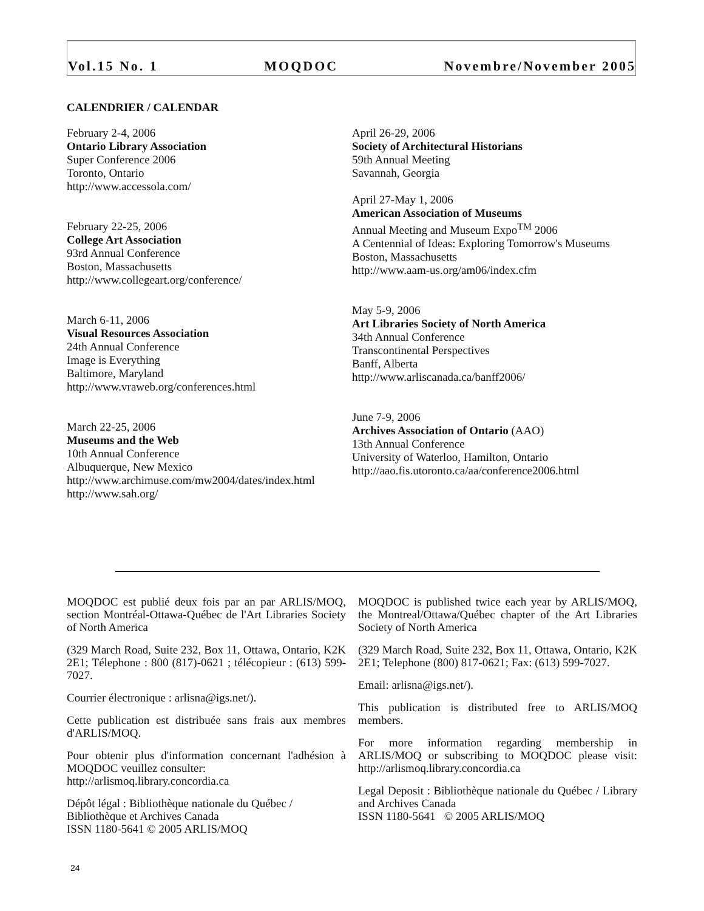Vol.15 No. 1 MOQDOC Novembre/November 2005
CALENDRIER / CALENDAR
February 2-4, 2006
Ontario Library Association
Super Conference 2006
Toronto, Ontario
http://www.accessola.com/
February 22-25, 2006
College Art Association
93rd Annual Conference
Boston, Massachusetts
http://www.collegeart.org/conference/
March 6-11, 2006
Visual Resources Association
24th Annual Conference
Image is Everything
Baltimore, Maryland
http://www.vraweb.org/conferences.html
March 22-25, 2006
Museums and the Web
10th Annual Conference
Albuquerque, New Mexico
http://www.archimuse.com/mw2004/dates/index.html
http://www.sah.org/
April 26-29, 2006
Society of Architectural Historians
59th Annual Meeting
Savannah, Georgia
April 27-May 1, 2006
American Association of Museums
Annual Meeting and Museum Expo<sup>TM</sup> 2006
A Centennial of Ideas: Exploring Tomorrow's Museums
Boston, Massachusetts
http://www.aam-us.org/am06/index.cfm
May 5-9, 2006
Art Libraries Society of North America
34th Annual Conference
Transcontinental Perspectives
Banff, Alberta
http://www.arliscanada.ca/banff2006/
June 7-9, 2006
Archives Association of Ontario (AAO)
13th Annual Conference
University of Waterloo, Hamilton, Ontario
http://aao.fis.utoronto.ca/aa/conference2006.html
MOQDOC est publié deux fois par an par ARLIS/MOQ, section Montréal-Ottawa-Québec de l'Art Libraries Society of North America
(329 March Road, Suite 232, Box 11, Ottawa, Ontario, K2K 2E1; Télephone : 800 (817)-0621 ; télécopieur : (613) 599-7027.
Courrier électronique : arlisna@igs.net/).
Cette publication est distribuée sans frais aux membres d'ARLIS/MOQ.
Pour obtenir plus d'information concernant l'adhésion à MOQDOC veuillez consulter:
http://arlismoq.library.concordia.ca
Dépôt légal : Bibliothèque nationale du Québec /
Bibliothèque et Archives Canada
ISSN 1180-5641 © 2005 ARLIS/MOQ
MOQDOC is published twice each year by ARLIS/MOQ, the Montreal/Ottawa/Québec chapter of the Art Libraries Society of North America
(329 March Road, Suite 232, Box 11, Ottawa, Ontario, K2K 2E1; Telephone (800) 817-0621; Fax: (613) 599-7027.
Email: arlisna@igs.net/).
This publication is distributed free to ARLIS/MOQ members.
For more information regarding membership in ARLIS/MOQ or subscribing to MOQDOC please visit: http://arlismoq.library.concordia.ca
Legal Deposit : Bibliothèque nationale du Québec / Library and Archives Canada
ISSN 1180-5641 © 2005 ARLIS/MOQ
24